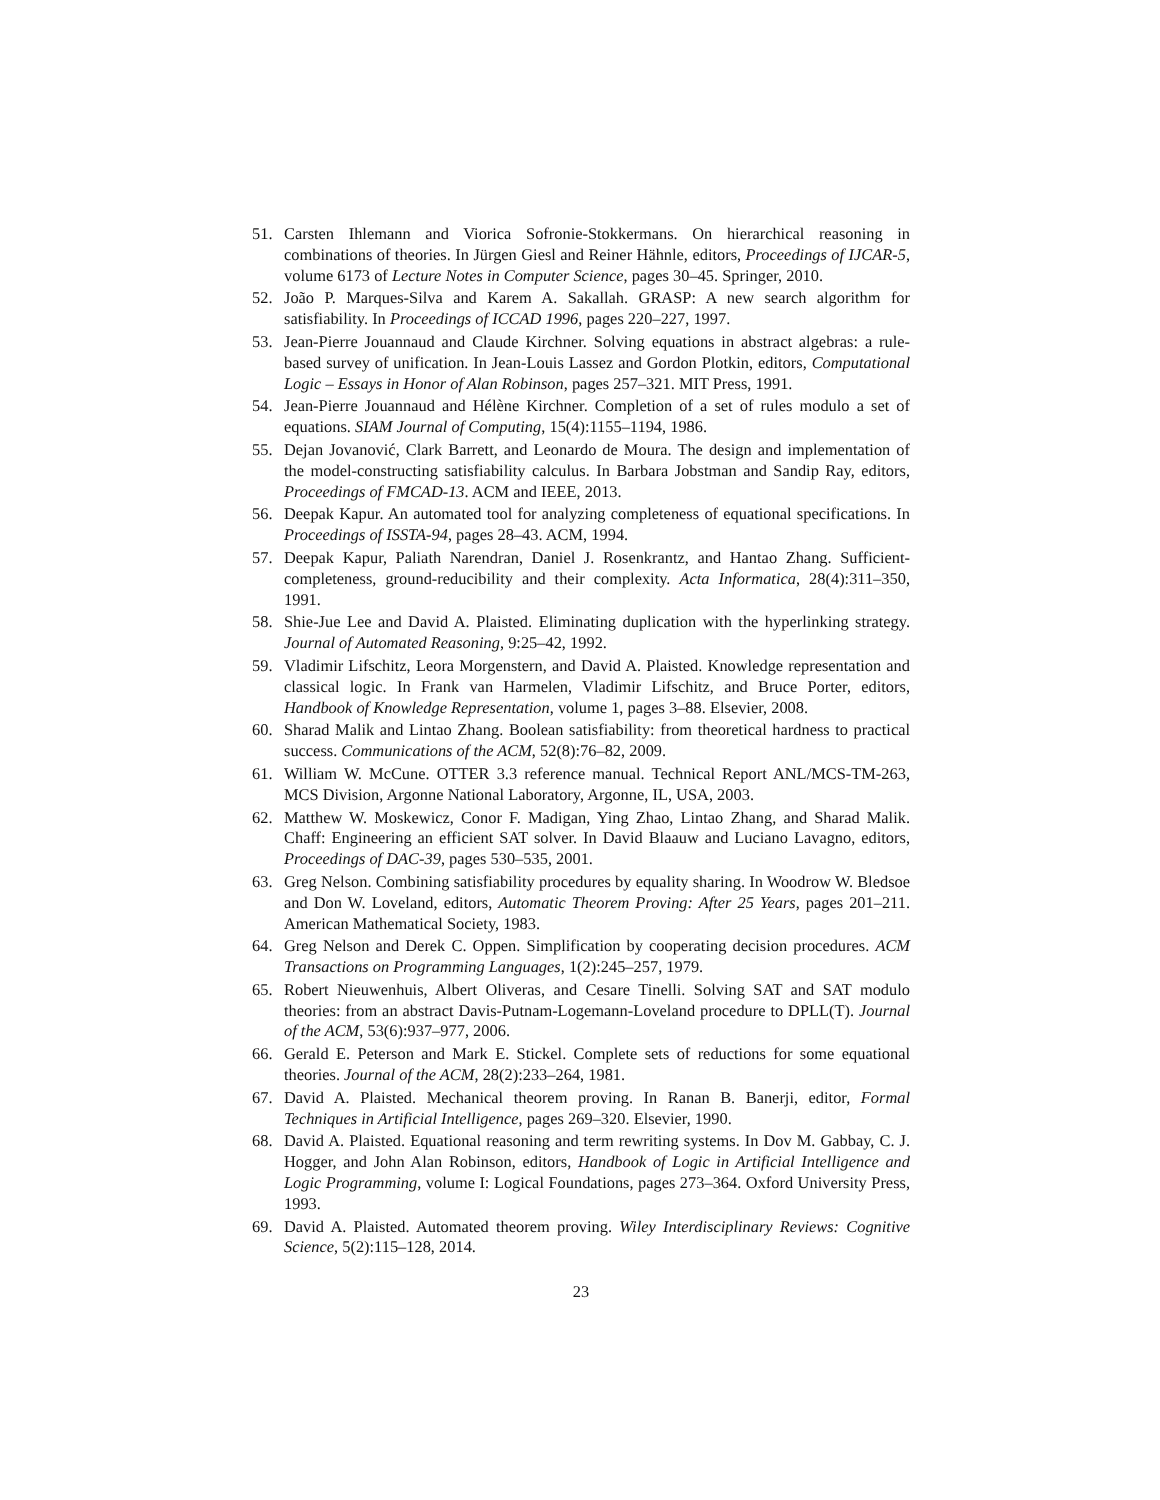51. Carsten Ihlemann and Viorica Sofronie-Stokkermans. On hierarchical reasoning in combinations of theories. In Jürgen Giesl and Reiner Hähnle, editors, Proceedings of IJCAR-5, volume 6173 of Lecture Notes in Computer Science, pages 30–45. Springer, 2010.
52. João P. Marques-Silva and Karem A. Sakallah. GRASP: A new search algorithm for satisfiability. In Proceedings of ICCAD 1996, pages 220–227, 1997.
53. Jean-Pierre Jouannaud and Claude Kirchner. Solving equations in abstract algebras: a rule-based survey of unification. In Jean-Louis Lassez and Gordon Plotkin, editors, Computational Logic – Essays in Honor of Alan Robinson, pages 257–321. MIT Press, 1991.
54. Jean-Pierre Jouannaud and Hélène Kirchner. Completion of a set of rules modulo a set of equations. SIAM Journal of Computing, 15(4):1155–1194, 1986.
55. Dejan Jovanović, Clark Barrett, and Leonardo de Moura. The design and implementation of the model-constructing satisfiability calculus. In Barbara Jobstman and Sandip Ray, editors, Proceedings of FMCAD-13. ACM and IEEE, 2013.
56. Deepak Kapur. An automated tool for analyzing completeness of equational specifications. In Proceedings of ISSTA-94, pages 28–43. ACM, 1994.
57. Deepak Kapur, Paliath Narendran, Daniel J. Rosenkrantz, and Hantao Zhang. Sufficient-completeness, ground-reducibility and their complexity. Acta Informatica, 28(4):311–350, 1991.
58. Shie-Jue Lee and David A. Plaisted. Eliminating duplication with the hyperlinking strategy. Journal of Automated Reasoning, 9:25–42, 1992.
59. Vladimir Lifschitz, Leora Morgenstern, and David A. Plaisted. Knowledge representation and classical logic. In Frank van Harmelen, Vladimir Lifschitz, and Bruce Porter, editors, Handbook of Knowledge Representation, volume 1, pages 3–88. Elsevier, 2008.
60. Sharad Malik and Lintao Zhang. Boolean satisfiability: from theoretical hardness to practical success. Communications of the ACM, 52(8):76–82, 2009.
61. William W. McCune. OTTER 3.3 reference manual. Technical Report ANL/MCS-TM-263, MCS Division, Argonne National Laboratory, Argonne, IL, USA, 2003.
62. Matthew W. Moskewicz, Conor F. Madigan, Ying Zhao, Lintao Zhang, and Sharad Malik. Chaff: Engineering an efficient SAT solver. In David Blaauw and Luciano Lavagno, editors, Proceedings of DAC-39, pages 530–535, 2001.
63. Greg Nelson. Combining satisfiability procedures by equality sharing. In Woodrow W. Bledsoe and Don W. Loveland, editors, Automatic Theorem Proving: After 25 Years, pages 201–211. American Mathematical Society, 1983.
64. Greg Nelson and Derek C. Oppen. Simplification by cooperating decision procedures. ACM Transactions on Programming Languages, 1(2):245–257, 1979.
65. Robert Nieuwenhuis, Albert Oliveras, and Cesare Tinelli. Solving SAT and SAT modulo theories: from an abstract Davis-Putnam-Logemann-Loveland procedure to DPLL(T). Journal of the ACM, 53(6):937–977, 2006.
66. Gerald E. Peterson and Mark E. Stickel. Complete sets of reductions for some equational theories. Journal of the ACM, 28(2):233–264, 1981.
67. David A. Plaisted. Mechanical theorem proving. In Ranan B. Banerji, editor, Formal Techniques in Artificial Intelligence, pages 269–320. Elsevier, 1990.
68. David A. Plaisted. Equational reasoning and term rewriting systems. In Dov M. Gabbay, C. J. Hogger, and John Alan Robinson, editors, Handbook of Logic in Artificial Intelligence and Logic Programming, volume I: Logical Foundations, pages 273–364. Oxford University Press, 1993.
69. David A. Plaisted. Automated theorem proving. Wiley Interdisciplinary Reviews: Cognitive Science, 5(2):115–128, 2014.
23